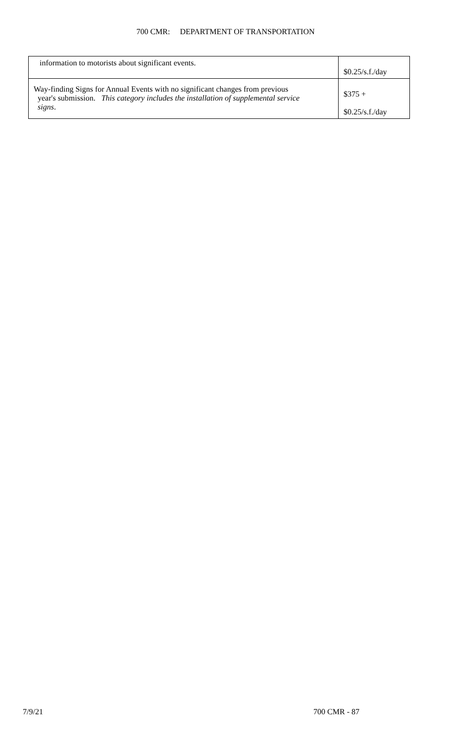700 CMR: DEPARTMENT OF TRANSPORTATION
| information to motorists about significant events. | $0.25/s.f./day |
| Way-finding Signs for Annual Events with no significant changes from previous year's submission. This category includes the installation of supplemental service signs . | $375 + $0.25/s.f./day |
7/9/21 700 CMR - 87